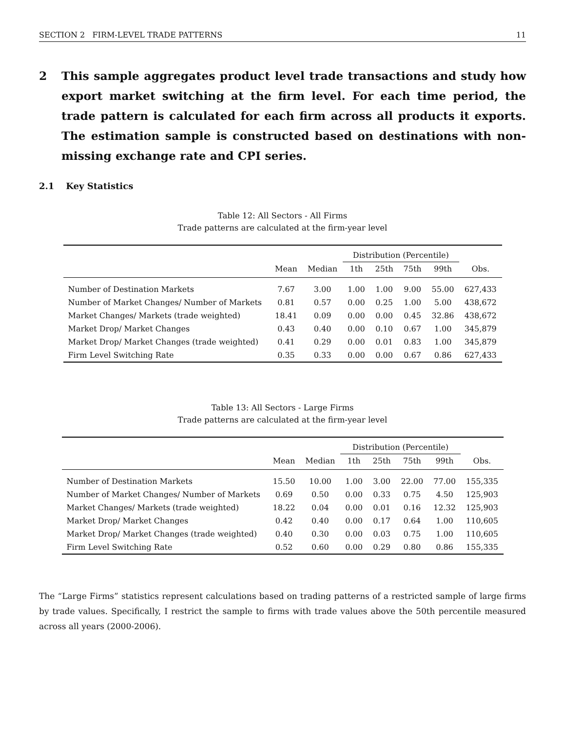SECTION 2 FIRM-LEVEL TRADE PATTERNS 11
2 This sample aggregates product level trade transactions and study how export market switching at the firm level. For each time period, the trade pattern is calculated for each firm across all products it exports. The estimation sample is constructed based on destinations with non-missing exchange rate and CPI series.
2.1 Key Statistics
Table 12: All Sectors - All Firms
Trade patterns are calculated at the firm-year level
| | | | Distribution (Percentile) | | | | |
| --- | --- | --- | --- | --- | --- | --- | --- |
| | Mean | Median | 1th | 25th | 75th | 99th | Obs. |
| Number of Destination Markets | 7.67 | 3.00 | 1.00 | 1.00 | 9.00 | 55.00 | 627,433 |
| Number of Market Changes/ Number of Markets | 0.81 | 0.57 | 0.00 | 0.25 | 1.00 | 5.00 | 438,672 |
| Market Changes/ Markets (trade weighted) | 18.41 | 0.09 | 0.00 | 0.00 | 0.45 | 32.86 | 438,672 |
| Market Drop/ Market Changes | 0.43 | 0.40 | 0.00 | 0.10 | 0.67 | 1.00 | 345,879 |
| Market Drop/ Market Changes (trade weighted) | 0.41 | 0.29 | 0.00 | 0.01 | 0.83 | 1.00 | 345,879 |
| Firm Level Switching Rate | 0.35 | 0.33 | 0.00 | 0.00 | 0.67 | 0.86 | 627,433 |
Table 13: All Sectors - Large Firms
Trade patterns are calculated at the firm-year level
| | | | Distribution (Percentile) | | | | |
| --- | --- | --- | --- | --- | --- | --- | --- |
| | Mean | Median | 1th | 25th | 75th | 99th | Obs. |
| Number of Destination Markets | 15.50 | 10.00 | 1.00 | 3.00 | 22.00 | 77.00 | 155,335 |
| Number of Market Changes/ Number of Markets | 0.69 | 0.50 | 0.00 | 0.33 | 0.75 | 4.50 | 125,903 |
| Market Changes/ Markets (trade weighted) | 18.22 | 0.04 | 0.00 | 0.01 | 0.16 | 12.32 | 125,903 |
| Market Drop/ Market Changes | 0.42 | 0.40 | 0.00 | 0.17 | 0.64 | 1.00 | 110,605 |
| Market Drop/ Market Changes (trade weighted) | 0.40 | 0.30 | 0.00 | 0.03 | 0.75 | 1.00 | 110,605 |
| Firm Level Switching Rate | 0.52 | 0.60 | 0.00 | 0.29 | 0.80 | 0.86 | 155,335 |
The “Large Firms” statistics represent calculations based on trading patterns of a restricted sample of large firms by trade values. Specifically, I restrict the sample to firms with trade values above the 50th percentile measured across all years (2000-2006).